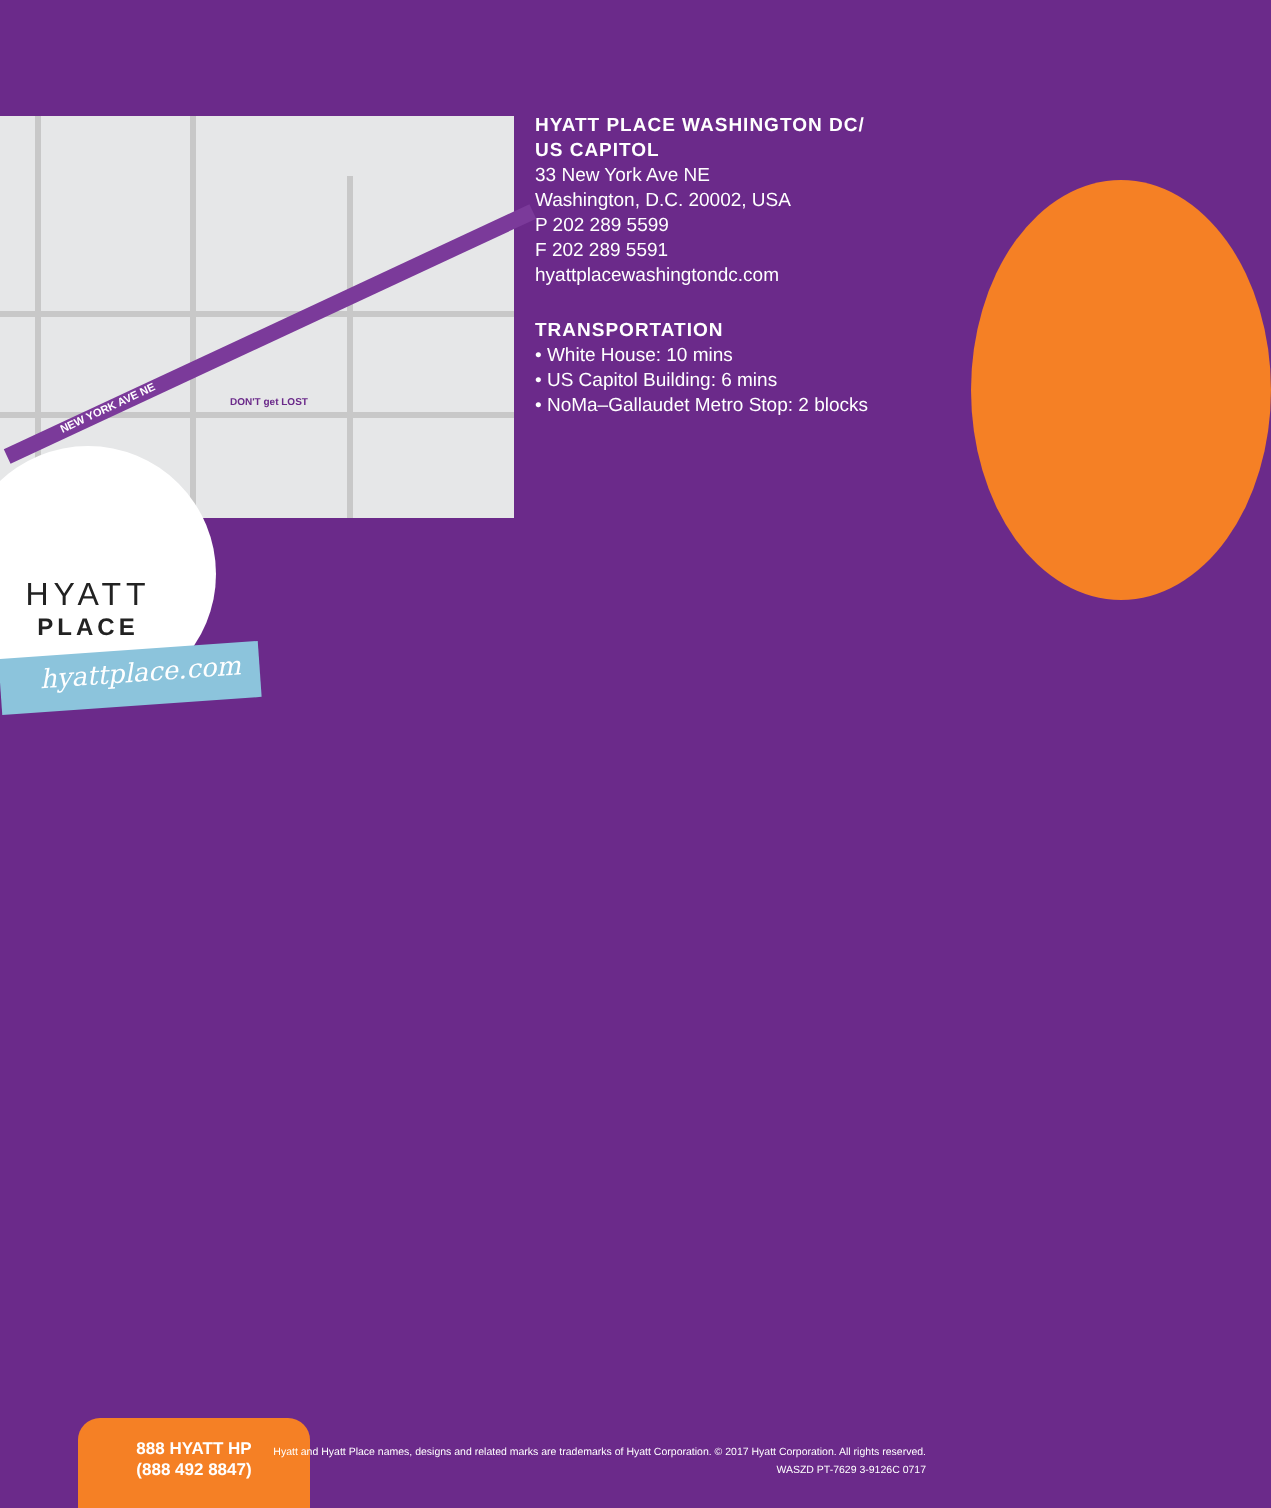NEW YORK AVE NE
DON'T get LOST
HYATT PLACE WASHINGTON DC/
US CAPITOL
33 New York Ave NE
Washington, D.C. 20002, USA
P 202 289 5599
F 202 289 5591
hyattplacewashingtondc.com
TRANSPORTATION
• White House: 10 mins
• US Capitol Building: 6 mins
• NoMa–Gallaudet Metro Stop: 2 blocks
HYATT
PLACE
hyattplace.com
888 HYATT HP
(888 492 8847)
Hyatt and Hyatt Place names, designs and related marks are trademarks of Hyatt Corporation. © 2017 Hyatt Corporation. All rights reserved.
WASZD PT-7629 3-9126C 0717